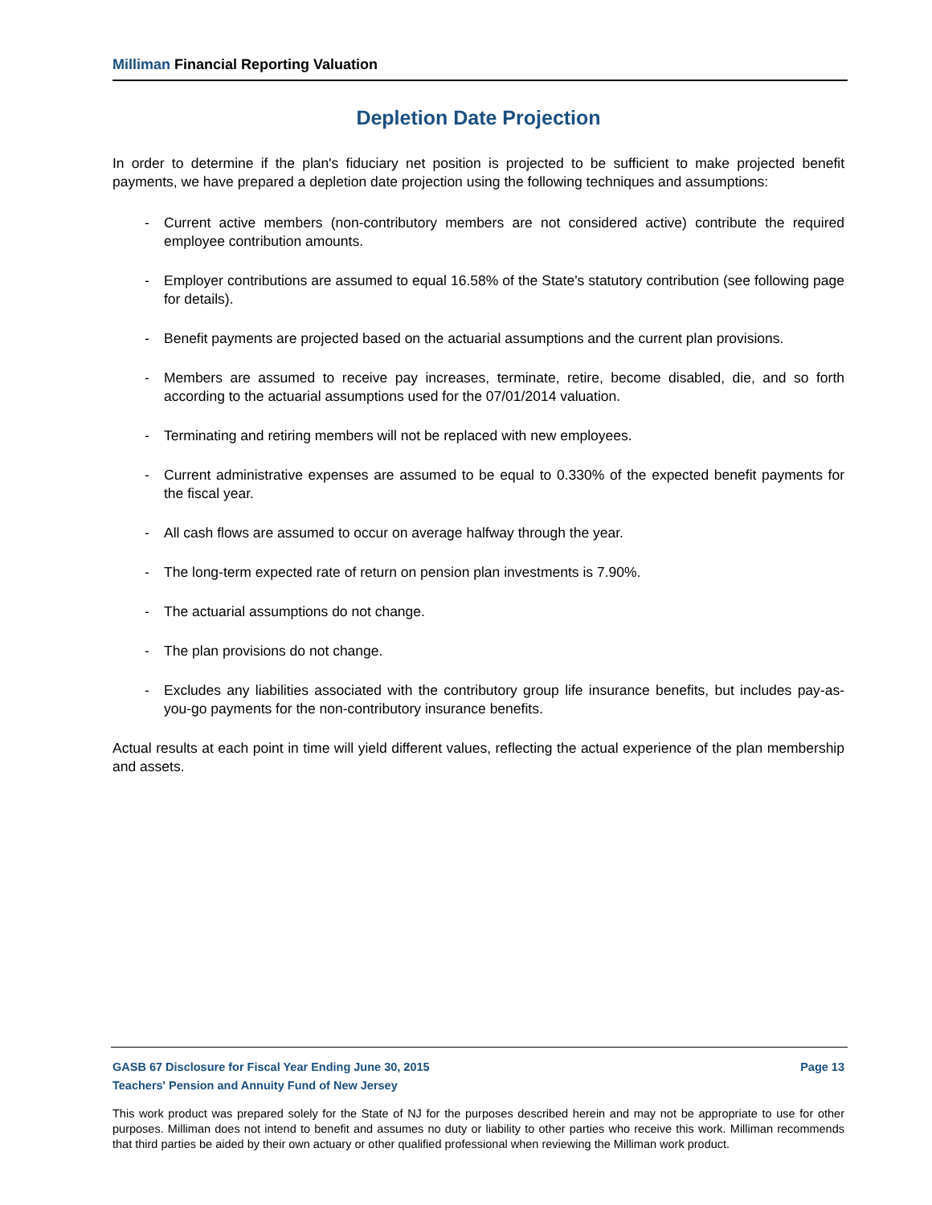Milliman Financial Reporting Valuation
Depletion Date Projection
In order to determine if the plan's fiduciary net position is projected to be sufficient to make projected benefit payments, we have prepared a depletion date projection using the following techniques and assumptions:
- Current active members (non-contributory members are not considered active) contribute the required employee contribution amounts.
- Employer contributions are assumed to equal 16.58% of the State's statutory contribution (see following page for details).
- Benefit payments are projected based on the actuarial assumptions and the current plan provisions.
- Members are assumed to receive pay increases, terminate, retire, become disabled, die, and so forth according to the actuarial assumptions used for the 07/01/2014 valuation.
- Terminating and retiring members will not be replaced with new employees.
- Current administrative expenses are assumed to be equal to 0.330% of the expected benefit payments for the fiscal year.
- All cash flows are assumed to occur on average halfway through the year.
- The long-term expected rate of return on pension plan investments is 7.90%.
- The actuarial assumptions do not change.
- The plan provisions do not change.
- Excludes any liabilities associated with the contributory group life insurance benefits, but includes pay-as-you-go payments for the non-contributory insurance benefits.
Actual results at each point in time will yield different values, reflecting the actual experience of the plan membership and assets.
GASB 67 Disclosure for Fiscal Year Ending June 30, 2015 Page 13
Teachers' Pension and Annuity Fund of New Jersey
This work product was prepared solely for the State of NJ for the purposes described herein and may not be appropriate to use for other purposes. Milliman does not intend to benefit and assumes no duty or liability to other parties who receive this work. Milliman recommends that third parties be aided by their own actuary or other qualified professional when reviewing the Milliman work product.